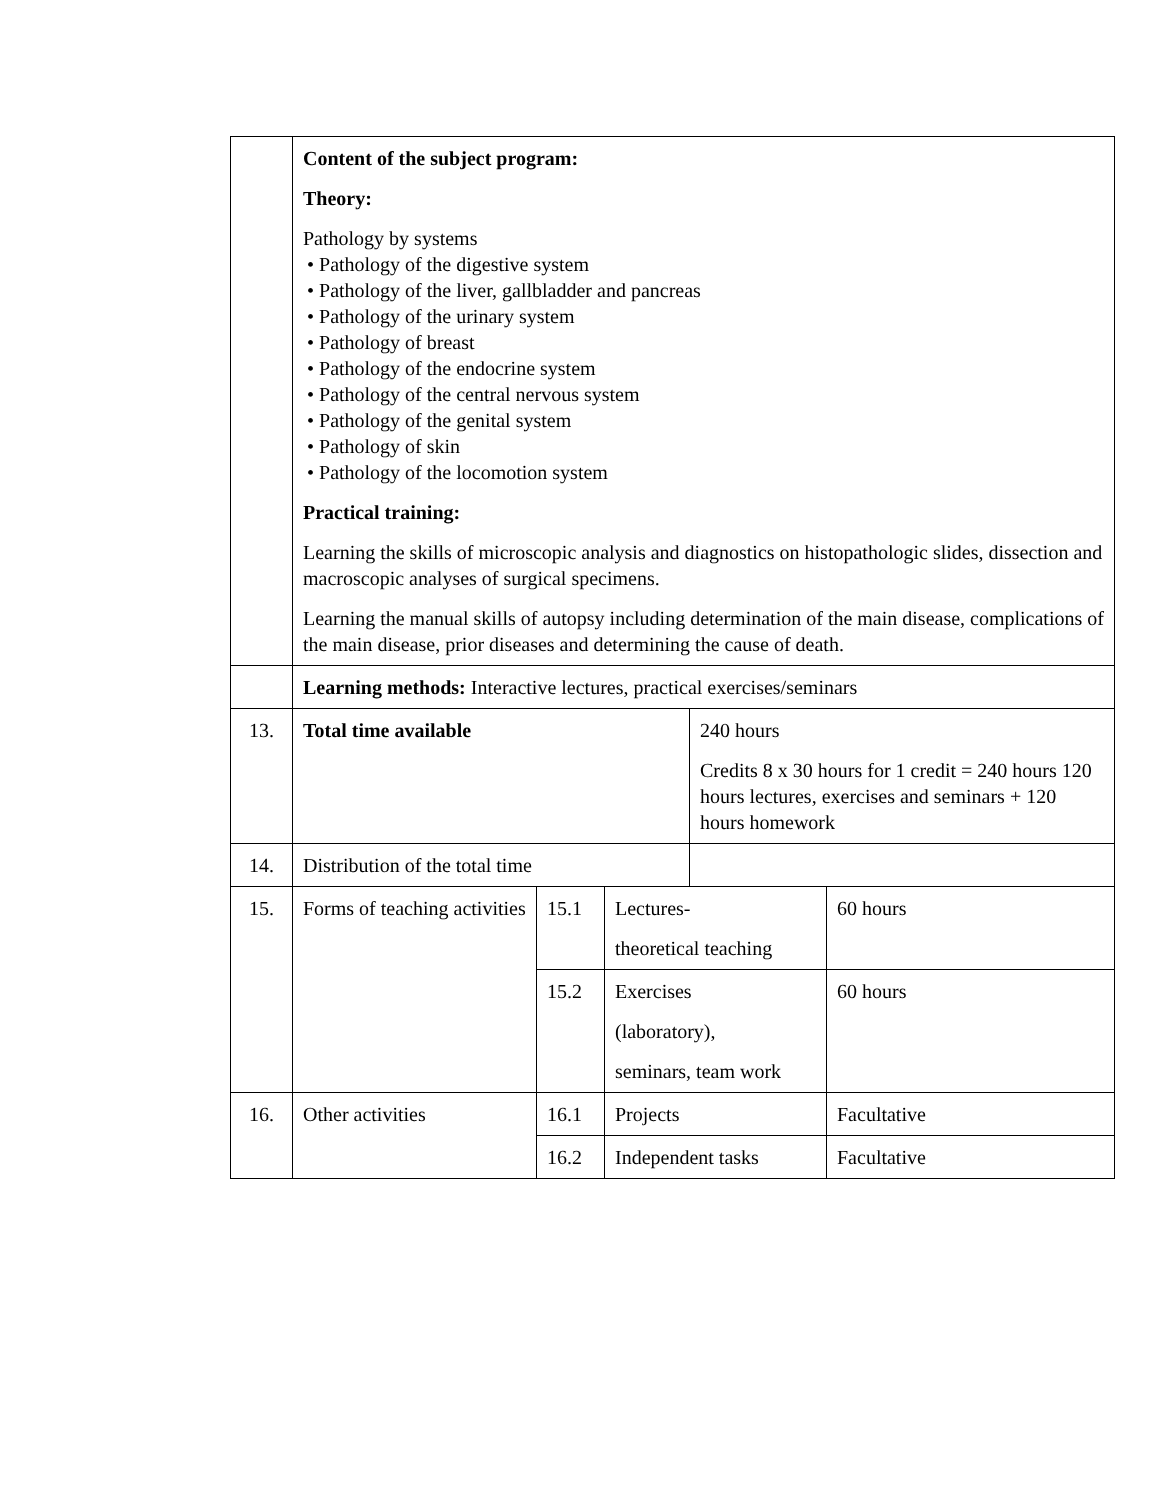| | Content of the subject program: Theory: Pathology by systems • Pathology of the digestive system • Pathology of the liver, gallbladder and pancreas • Pathology of the urinary system • Pathology of breast • Pathology of the endocrine system • Pathology of the central nervous system • Pathology of the genital system • Pathology of skin • Pathology of the locomotion system Practical training: Learning the skills of microscopic analysis and diagnostics on histopathologic slides, dissection and macroscopic analyses of surgical specimens. Learning the manual skills of autopsy including determination of the main disease, complications of the main disease, prior diseases and determining the cause of death. | | | | |
| | Learning methods: Interactive lectures, practical exercises/seminars | | | | |
| 13. | Total time available | | | 240 hours Credits 8 x 30 hours for 1 credit = 240 hours 120 hours lectures, exercises and seminars + 120 hours homework | |
| 14. | Distribution of the total time | | | | |
| 15. | Forms of teaching activities | 15.1 | Lectures- theoretical teaching | | 60 hours |
| | | 15.2 | Exercises (laboratory), seminars, team work | | 60 hours |
| 16. | Other activities | 16.1 | Projects | | Facultative |
| | | 16.2 | Independent tasks | | Facultative |